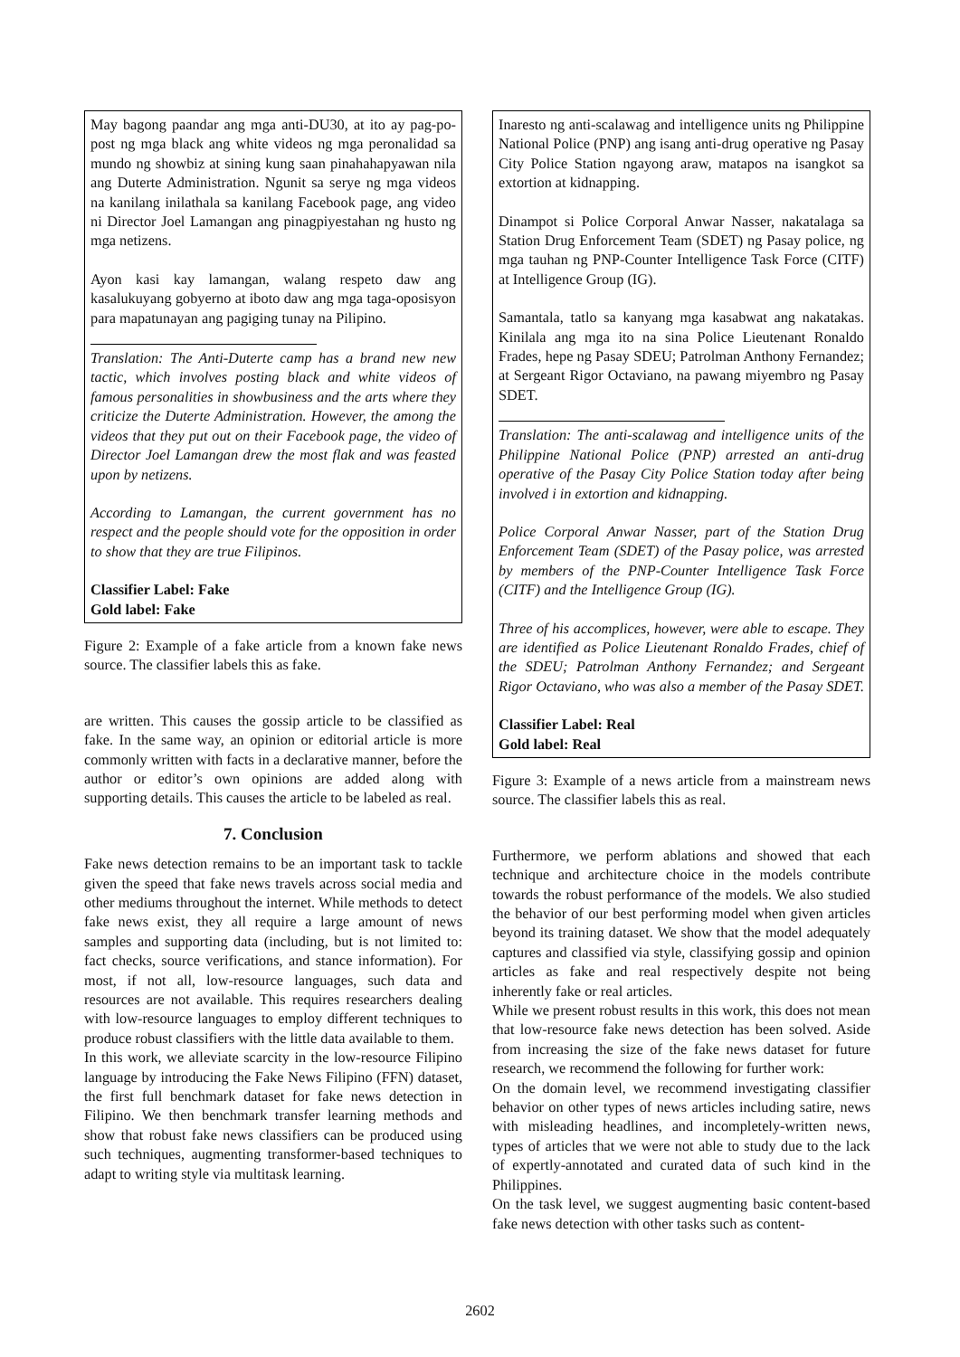May bagong paandar ang mga anti-DU30, at ito ay pag-po-post ng mga black ang white videos ng mga peronalidad sa mundo ng showbiz at sining kung saan pinahahapyawan nila ang Duterte Administration. Ngunit sa serye ng mga videos na kanilang inilathala sa kanilang Facebook page, ang video ni Director Joel Lamangan ang pinagpiyestahan ng husto ng mga netizens.
Ayon kasi kay lamangan, walang respeto daw ang kasalukuyang gobyerno at iboto daw ang mga taga-oposisyon para mapatunayan ang pagiging tunay na Pilipino.
Translation: The Anti-Duterte camp has a brand new new tactic, which involves posting black and white videos of famous personalities in showbusiness and the arts where they criticize the Duterte Administration. However, the among the videos that they put out on their Facebook page, the video of Director Joel Lamangan drew the most flak and was feasted upon by netizens.
According to Lamangan, the current government has no respect and the people should vote for the opposition in order to show that they are true Filipinos.
Classifier Label: Fake
Gold label: Fake
Figure 2: Example of a fake article from a known fake news source. The classifier labels this as fake.
are written. This causes the gossip article to be classified as fake. In the same way, an opinion or editorial article is more commonly written with facts in a declarative manner, before the author or editor’s own opinions are added along with supporting details. This causes the article to be labeled as real.
7. Conclusion
Fake news detection remains to be an important task to tackle given the speed that fake news travels across social media and other mediums throughout the internet. While methods to detect fake news exist, they all require a large amount of news samples and supporting data (including, but is not limited to: fact checks, source verifications, and stance information). For most, if not all, low-resource languages, such data and resources are not available. This requires researchers dealing with low-resource languages to employ different techniques to produce robust classifiers with the little data available to them.
In this work, we alleviate scarcity in the low-resource Filipino language by introducing the Fake News Filipino (FFN) dataset, the first full benchmark dataset for fake news detection in Filipino. We then benchmark transfer learning methods and show that robust fake news classifiers can be produced using such techniques, augmenting transformer-based techniques to adapt to writing style via multitask learning.
Inaresto ng anti-scalawag and intelligence units ng Philippine National Police (PNP) ang isang anti-drug operative ng Pasay City Police Station ngayong araw, matapos na isangkot sa extortion at kidnapping.
Dinampot si Police Corporal Anwar Nasser, nakatalaga sa Station Drug Enforcement Team (SDET) ng Pasay police, ng mga tauhan ng PNP-Counter Intelligence Task Force (CITF) at Intelligence Group (IG).
Samantala, tatlo sa kanyang mga kasabwat ang nakatakas. Kinilala ang mga ito na sina Police Lieutenant Ronaldo Frades, hepe ng Pasay SDEU; Patrolman Anthony Fernandez; at Sergeant Rigor Octaviano, na pawang miyembro ng Pasay SDET.
Translation: The anti-scalawag and intelligence units of the Philippine National Police (PNP) arrested an anti-drug operative of the Pasay City Police Station today after being involved i in extortion and kidnapping.
Police Corporal Anwar Nasser, part of the Station Drug Enforcement Team (SDET) of the Pasay police, was arrested by members of the PNP-Counter Intelligence Task Force (CITF) and the Intelligence Group (IG).
Three of his accomplices, however, were able to escape. They are identified as Police Lieutenant Ronaldo Frades, chief of the SDEU; Patrolman Anthony Fernandez; and Sergeant Rigor Octaviano, who was also a member of the Pasay SDET.
Classifier Label: Real
Gold label: Real
Figure 3: Example of a news article from a mainstream news source. The classifier labels this as real.
Furthermore, we perform ablations and showed that each technique and architecture choice in the models contribute towards the robust performance of the models. We also studied the behavior of our best performing model when given articles beyond its training dataset. We show that the model adequately captures and classified via style, classifying gossip and opinion articles as fake and real respectively despite not being inherently fake or real articles.
While we present robust results in this work, this does not mean that low-resource fake news detection has been solved. Aside from increasing the size of the fake news dataset for future research, we recommend the following for further work:
On the domain level, we recommend investigating classifier behavior on other types of news articles including satire, news with misleading headlines, and incompletely-written news, types of articles that we were not able to study due to the lack of expertly-annotated and curated data of such kind in the Philippines.
On the task level, we suggest augmenting basic content-based fake news detection with other tasks such as content-
2602